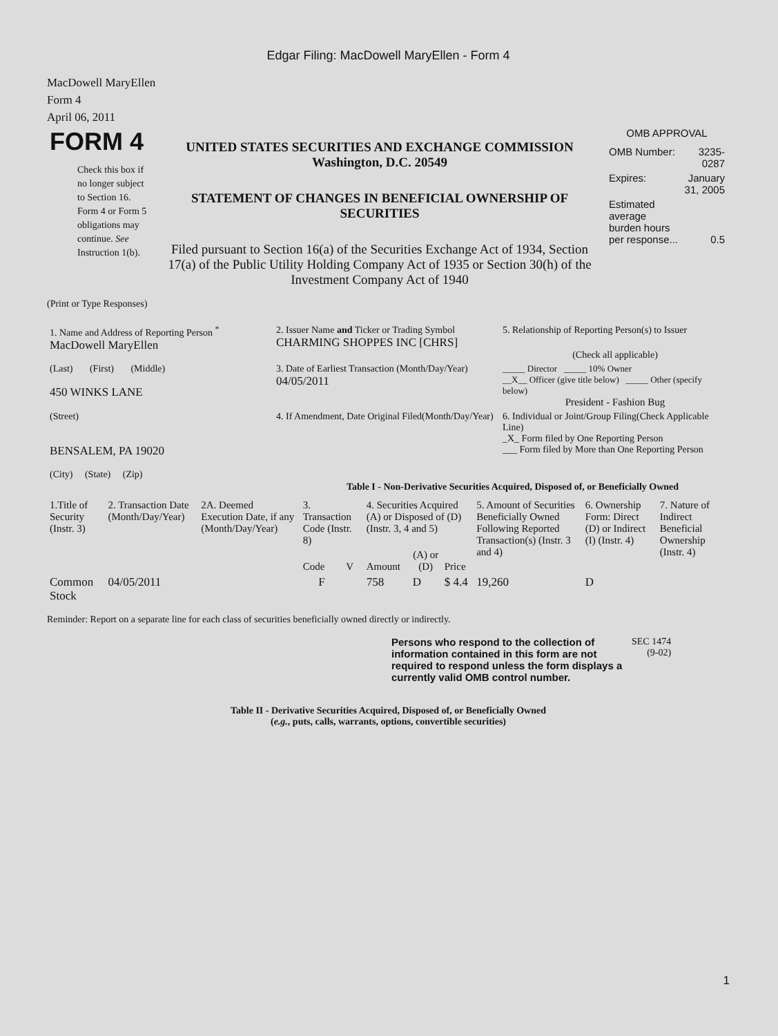Edgar Filing: MacDowell MaryEllen - Form 4
MacDowell MaryEllen
Form 4
April 06, 2011
| FORM 4 Check this box if no longer subject to Section 16. Form 4 or Form 5 obligations may continue. See Instruction 1(b). | UNITED STATES SECURITIES AND EXCHANGE COMMISSION Washington, D.C. 20549 STATEMENT OF CHANGES IN BENEFICIAL OWNERSHIP OF SECURITIES Filed pursuant to Section 16(a) of the Securities Exchange Act of 1934, Section 17(a) of the Public Utility Holding Company Act of 1935 or Section 30(h) of the Investment Company Act of 1940 | OMB APPROVAL / OMB Number: / 3235-0287 / / Expires: / January 31, 2005 / / Estimated average burden hours per response... / 0.5 / |
(Print or Type Responses)
| 1. Name and Address of Reporting Person <sup>*</sup> MacDowell MaryEllen | 2. Issuer Name and Ticker or Trading Symbol CHARMING SHOPPES INC [CHRS] | 5. Relationship of Reporting Person(s) to Issuer (Check all applicable) |
| (Last) (First) (Middle) 450 WINKS LANE | 3. Date of Earliest Transaction (Month/Day/Year) 04/05/2011 | _____ Director _____ 10% Owner __X__ Officer (give title below) _____ Other (specify below) President - Fashion Bug |
| (Street) BENSALEM, PA 19020 (City) (State) (Zip) | 4. If Amendment, Date Original Filed(Month/Day/Year) | 6. Individual or Joint/Group Filing(Check Applicable Line) _X_ Form filed by One Reporting Person ___ Form filed by More than One Reporting Person |
Table I - Non-Derivative Securities Acquired, Disposed of, or Beneficially Owned
| 1.Title of Security (Instr. 3) | 2. Transaction Date (Month/Day/Year) | 2A. Deemed Execution Date, if any (Month/Day/Year) | 3. Transaction Code (Instr. 8) | | 4. Securities Acquired (A) or Disposed of (D) (Instr. 3, 4 and 5) | | | 5. Amount of Securities Beneficially Owned Following Reported Transaction(s) (Instr. 3 and 4) | 6. Ownership Form: Direct (D) or Indirect (I) (Instr. 4) | 7. Nature of Indirect Beneficial Ownership (Instr. 4) |
| | | | Code | V | Amount | (A) or (D) | Price | | | |
| Common Stock | 04/05/2011 | | F | | 758 | D | $ 4.4 | 19,260 | D | |
Reminder: Report on a separate line for each class of securities beneficially owned directly or indirectly.
| Persons who respond to the collection of information contained in this form are not required to respond unless the form displays a currently valid OMB control number. | SEC 1474 (9-02) |
Table II - Derivative Securities Acquired, Disposed of, or Beneficially Owned
(e.g., puts, calls, warrants, options, convertible securities)
1